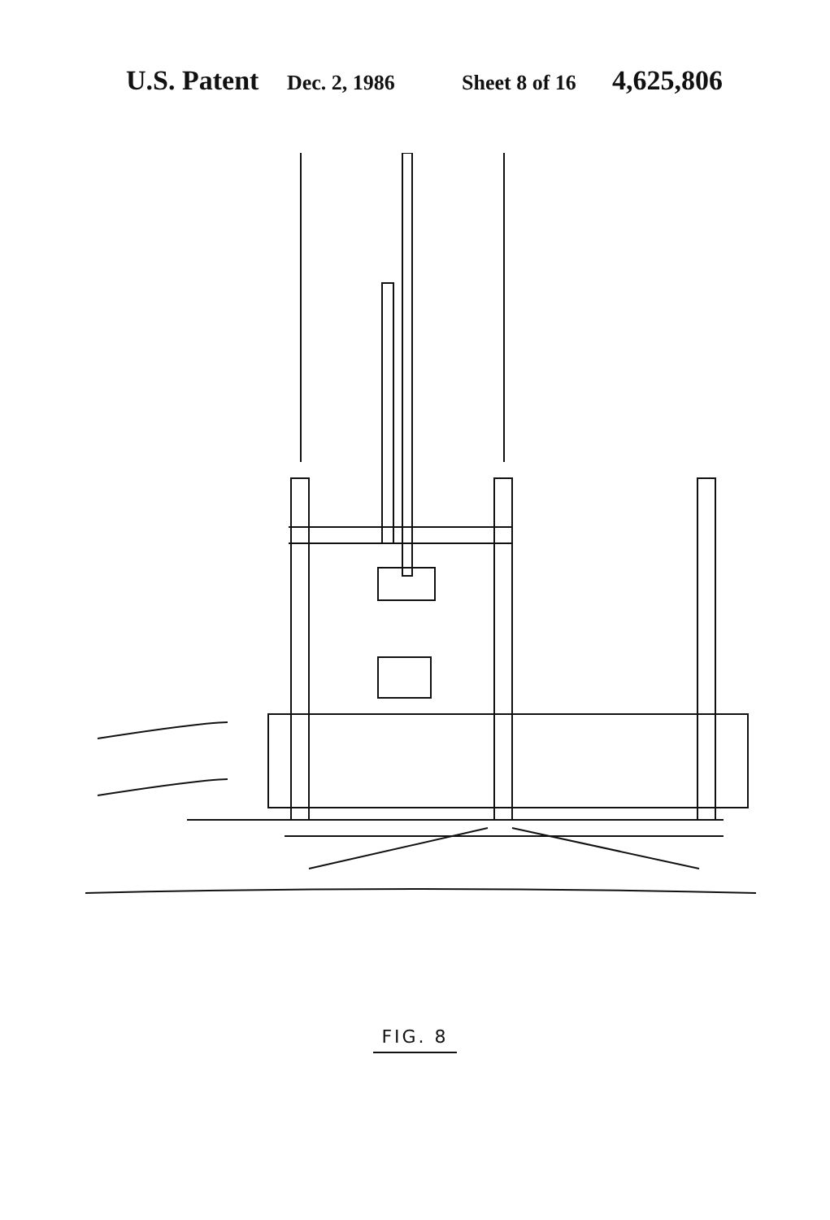U.S. Patent
Dec. 2, 1986 Sheet 8 of 16
4,625,806
146 106 168 166 172 132 163 164 171 131 130 170 110 110 112 129 133 111 145 148 108 129 179 178 184 183 159 157 158 108A 200 101 167 100
FIG. 8